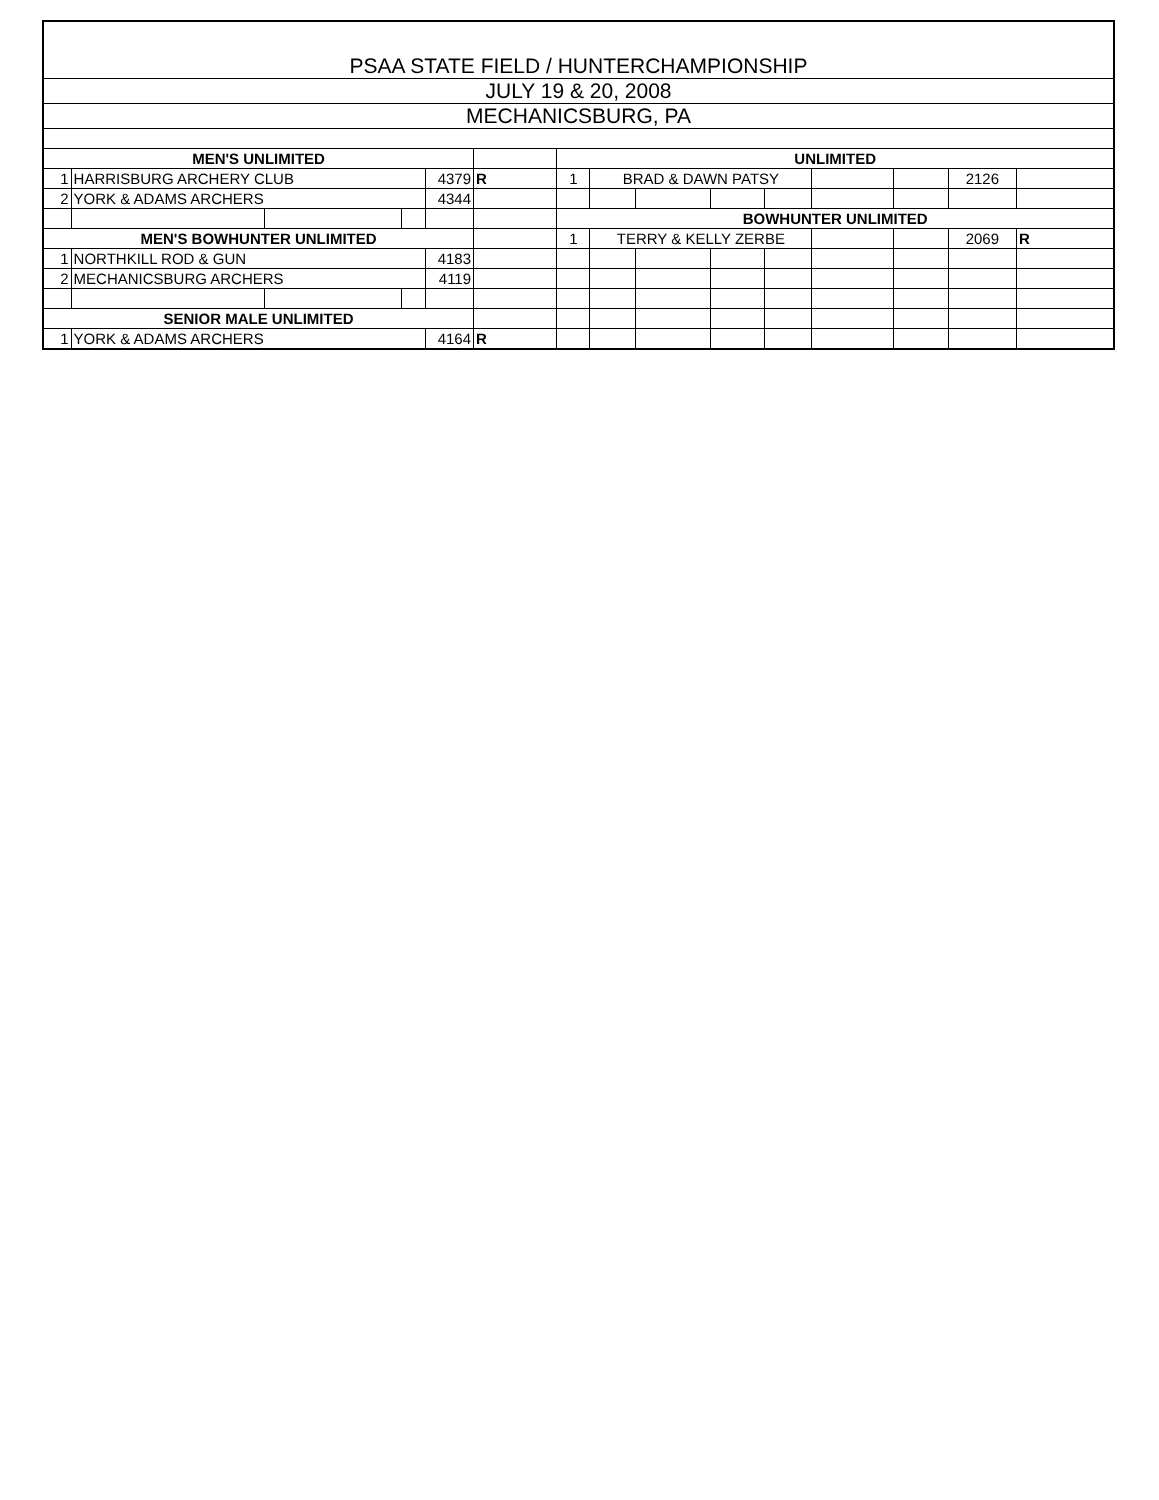| PSAA STATE FIELD / HUNTERCHAMPIONSHIP | | | | | | | | | | | | | | |
| --- | --- | --- | --- | --- | --- | --- | --- | --- | --- | --- | --- | --- | --- | --- |
| JULY 19 & 20, 2008 | | | | | | | | | | | | | | |
| MECHANICSBURG, PA | | | | | | | | | | | | | | |
| MEN'S UNLIMITED | | | | | | UNLIMITED | | | | | | | | |
| 1 | HARRISBURG ARCHERY CLUB | | | 4379 | R | 1 | BRAD & DAWN PATSY | | | | | | 2126 | |
| 2 | YORK & ADAMS ARCHERS | | | 4344 | | | | | | | | | | |
| | | | | | | BOWHUNTER UNLIMITED | | | | | | | | |
| MEN'S BOWHUNTER UNLIMITED | | | | | | 1 | TERRY & KELLY ZERBE | | | | | | 2069 | R |
| 1 | NORTHKILL ROD & GUN | | | 4183 | | | | | | | | | | |
| 2 | MECHANICSBURG ARCHERS | | | 4119 | | | | | | | | | | |
| SENIOR MALE UNLIMITED | | | | | | | | | | | | | | |
| 1 | YORK & ADAMS ARCHERS | | | 4164 | R | | | | | | | | | |